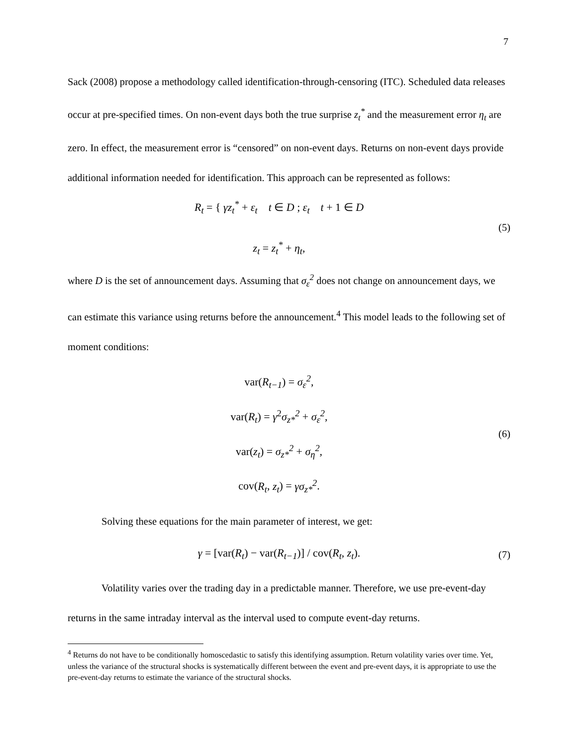7
Sack (2008) propose a methodology called identification-through-censoring (ITC). Scheduled data releases occur at pre-specified times. On non-event days both the true surprise z<sub>t</sub><sup>*</sup> and the measurement error η<sub>t</sub> are zero. In effect, the measurement error is “censored” on non-event days. Returns on non-event days provide additional information needed for identification. This approach can be represented as follows:
R<sub>t</sub> = { γz<sub>t</sub><sup>*</sup> + ε<sub>t</sub> t ∈ D ; ε<sub>t</sub> t + 1 ∈ D
z<sub>t</sub> = z<sub>t</sub><sup>*</sup> + η<sub>t</sub>,
(5)
where D is the set of announcement days. Assuming that σ<sub>ε</sub><sup>2</sup> does not change on announcement days, we can estimate this variance using returns before the announcement.<sup>4</sup> This model leads to the following set of moment conditions:
var(R<sub>t−1</sub>) = σ<sub>ε</sub><sup>2</sup>,
var(R<sub>t</sub>) = γ<sup>2</sup>σ<sub>z*</sub><sup>2</sup> + σ<sub>ε</sub><sup>2</sup>,
var(z<sub>t</sub>) = σ<sub>z*</sub><sup>2</sup> + σ<sub>η</sub><sup>2</sup>,
cov(R<sub>t</sub>, z<sub>t</sub>) = γσ<sub>z*</sub><sup>2</sup>.
(6)
Solving these equations for the main parameter of interest, we get:
γ = [var(R<sub>t</sub>) − var(R<sub>t−1</sub>)] / cov(R<sub>t</sub>, z<sub>t</sub>).
(7)
Volatility varies over the trading day in a predictable manner. Therefore, we use pre-event-day returns in the same intraday interval as the interval used to compute event-day returns.
<sup>4</sup> Returns do not have to be conditionally homoscedastic to satisfy this identifying assumption. Return volatility varies over time. Yet, unless the variance of the structural shocks is systematically different between the event and pre-event days, it is appropriate to use the pre-event-day returns to estimate the variance of the structural shocks.